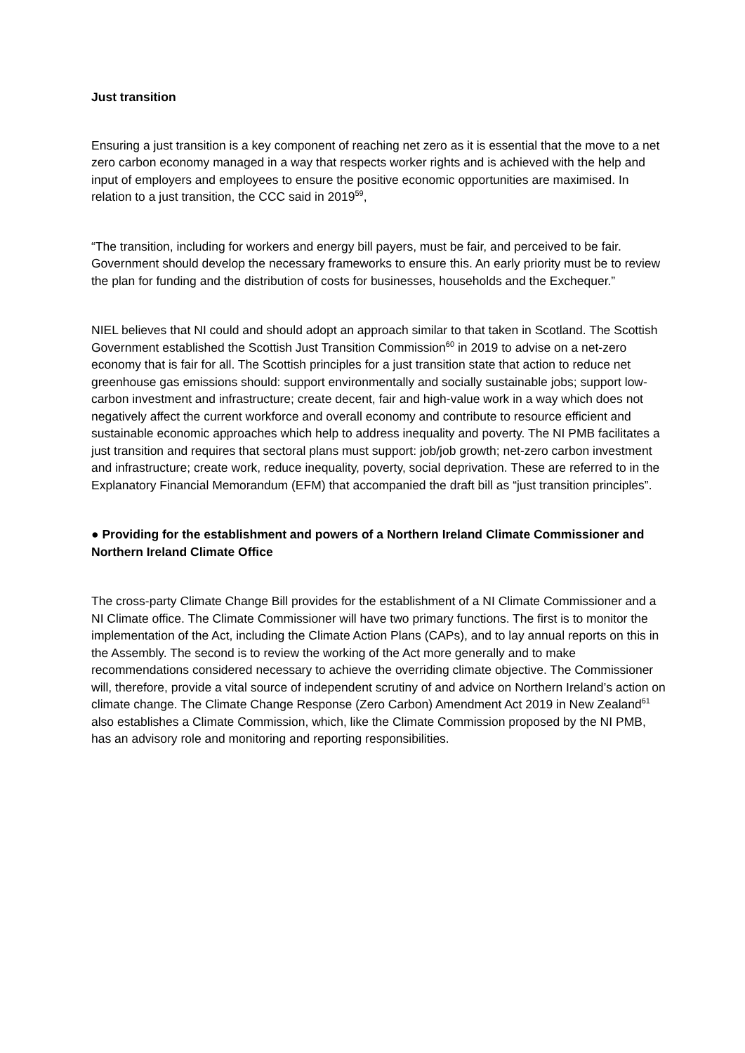Just transition
Ensuring a just transition is a key component of reaching net zero as it is essential that the move to a net zero carbon economy managed in a way that respects worker rights and is achieved with the help and input of employers and employees to ensure the positive economic opportunities are maximised. In relation to a just transition, the CCC said in 2019<sup>59</sup>,
“The transition, including for workers and energy bill payers, must be fair, and perceived to be fair. Government should develop the necessary frameworks to ensure this. An early priority must be to review the plan for funding and the distribution of costs for businesses, households and the Exchequer.”
NIEL believes that NI could and should adopt an approach similar to that taken in Scotland. The Scottish Government established the Scottish Just Transition Commission<sup>60</sup> in 2019 to advise on a net-zero economy that is fair for all. The Scottish principles for a just transition state that action to reduce net greenhouse gas emissions should: support environmentally and socially sustainable jobs; support low-carbon investment and infrastructure; create decent, fair and high-value work in a way which does not negatively affect the current workforce and overall economy and contribute to resource efficient and sustainable economic approaches which help to address inequality and poverty. The NI PMB facilitates a just transition and requires that sectoral plans must support: job/job growth; net-zero carbon investment and infrastructure; create work, reduce inequality, poverty, social deprivation. These are referred to in the Explanatory Financial Memorandum (EFM) that accompanied the draft bill as “just transition principles”.
● Providing for the establishment and powers of a Northern Ireland Climate Commissioner and Northern Ireland Climate Office
The cross-party Climate Change Bill provides for the establishment of a NI Climate Commissioner and a NI Climate office. The Climate Commissioner will have two primary functions. The first is to monitor the implementation of the Act, including the Climate Action Plans (CAPs), and to lay annual reports on this in the Assembly. The second is to review the working of the Act more generally and to make recommendations considered necessary to achieve the overriding climate objective. The Commissioner will, therefore, provide a vital source of independent scrutiny of and advice on Northern Ireland’s action on climate change. The Climate Change Response (Zero Carbon) Amendment Act 2019 in New Zealand<sup>61</sup> also establishes a Climate Commission, which, like the Climate Commission proposed by the NI PMB, has an advisory role and monitoring and reporting responsibilities.